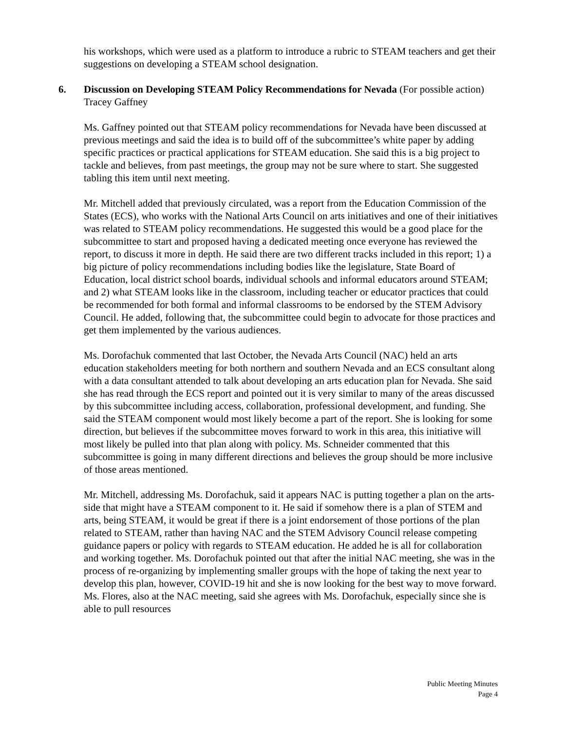his workshops, which were used as a platform to introduce a rubric to STEAM teachers and get their suggestions on developing a STEAM school designation.
6. Discussion on Developing STEAM Policy Recommendations for Nevada (For possible action)
Tracey Gaffney
Ms. Gaffney pointed out that STEAM policy recommendations for Nevada have been discussed at previous meetings and said the idea is to build off of the subcommittee’s white paper by adding specific practices or practical applications for STEAM education. She said this is a big project to tackle and believes, from past meetings, the group may not be sure where to start. She suggested tabling this item until next meeting.
Mr. Mitchell added that previously circulated, was a report from the Education Commission of the States (ECS), who works with the National Arts Council on arts initiatives and one of their initiatives was related to STEAM policy recommendations. He suggested this would be a good place for the subcommittee to start and proposed having a dedicated meeting once everyone has reviewed the report, to discuss it more in depth. He said there are two different tracks included in this report; 1) a big picture of policy recommendations including bodies like the legislature, State Board of Education, local district school boards, individual schools and informal educators around STEAM; and 2) what STEAM looks like in the classroom, including teacher or educator practices that could be recommended for both formal and informal classrooms to be endorsed by the STEM Advisory Council. He added, following that, the subcommittee could begin to advocate for those practices and get them implemented by the various audiences.
Ms. Dorofachuk commented that last October, the Nevada Arts Council (NAC) held an arts education stakeholders meeting for both northern and southern Nevada and an ECS consultant along with a data consultant attended to talk about developing an arts education plan for Nevada. She said she has read through the ECS report and pointed out it is very similar to many of the areas discussed by this subcommittee including access, collaboration, professional development, and funding. She said the STEAM component would most likely become a part of the report. She is looking for some direction, but believes if the subcommittee moves forward to work in this area, this initiative will most likely be pulled into that plan along with policy. Ms. Schneider commented that this subcommittee is going in many different directions and believes the group should be more inclusive of those areas mentioned.
Mr. Mitchell, addressing Ms. Dorofachuk, said it appears NAC is putting together a plan on the arts-side that might have a STEAM component to it. He said if somehow there is a plan of STEM and arts, being STEAM, it would be great if there is a joint endorsement of those portions of the plan related to STEAM, rather than having NAC and the STEM Advisory Council release competing guidance papers or policy with regards to STEAM education. He added he is all for collaboration and working together. Ms. Dorofachuk pointed out that after the initial NAC meeting, she was in the process of re-organizing by implementing smaller groups with the hope of taking the next year to develop this plan, however, COVID-19 hit and she is now looking for the best way to move forward. Ms. Flores, also at the NAC meeting, said she agrees with Ms. Dorofachuk, especially since she is able to pull resources
Public Meeting Minutes
Page 4